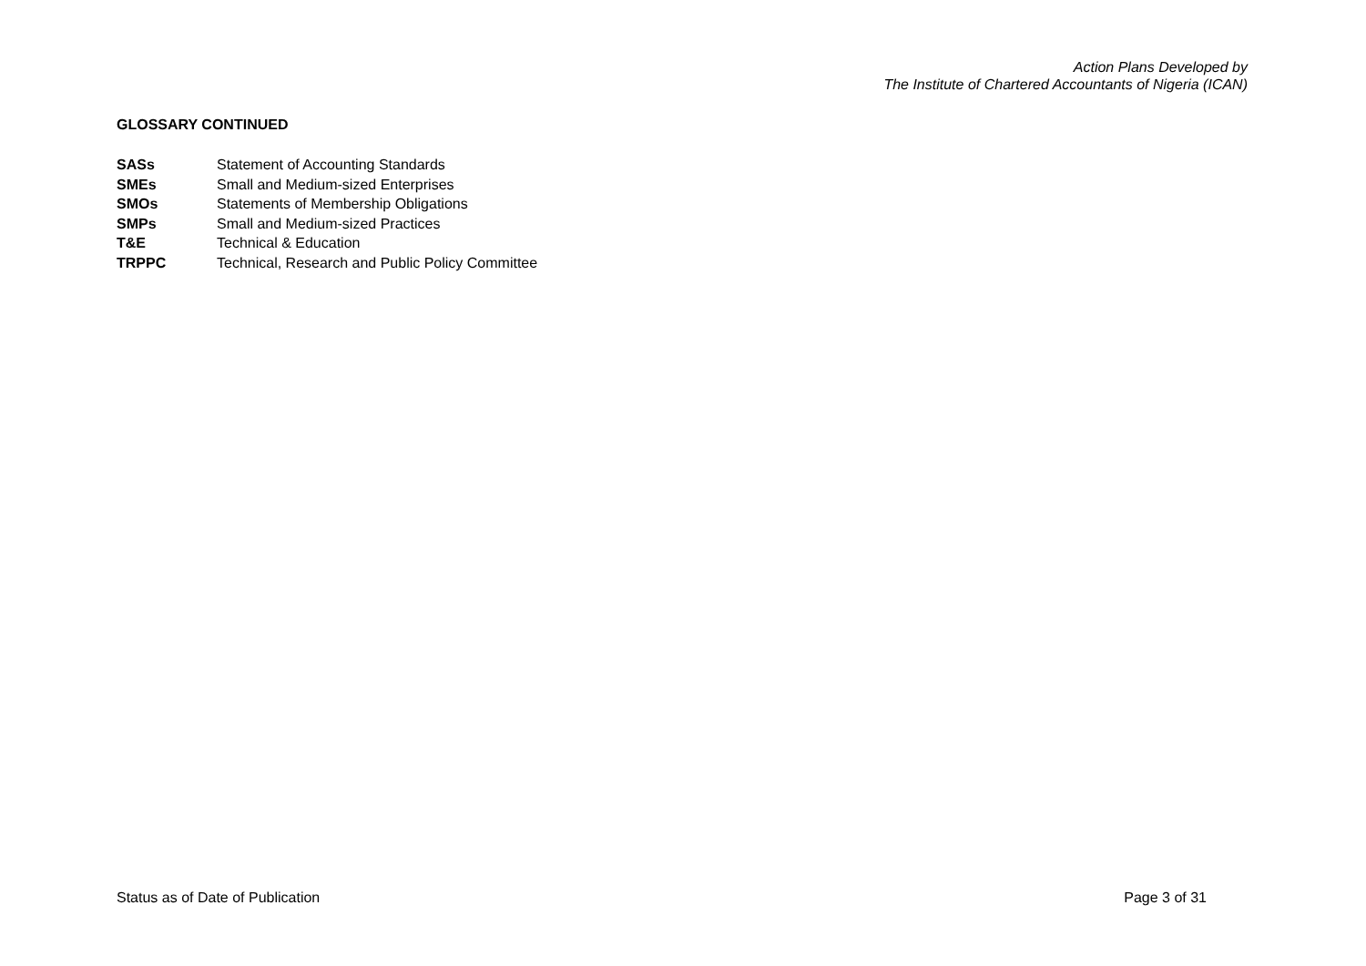Action Plans Developed by
The Institute of Chartered Accountants of Nigeria (ICAN)
GLOSSARY CONTINUED
SASs Statement of Accounting Standards
SMEs Small and Medium-sized Enterprises
SMOs Statements of Membership Obligations
SMPs Small and Medium-sized Practices
T&E Technical & Education
TRPPC Technical, Research and Public Policy Committee
Status as of Date of Publication Page 3 of 31